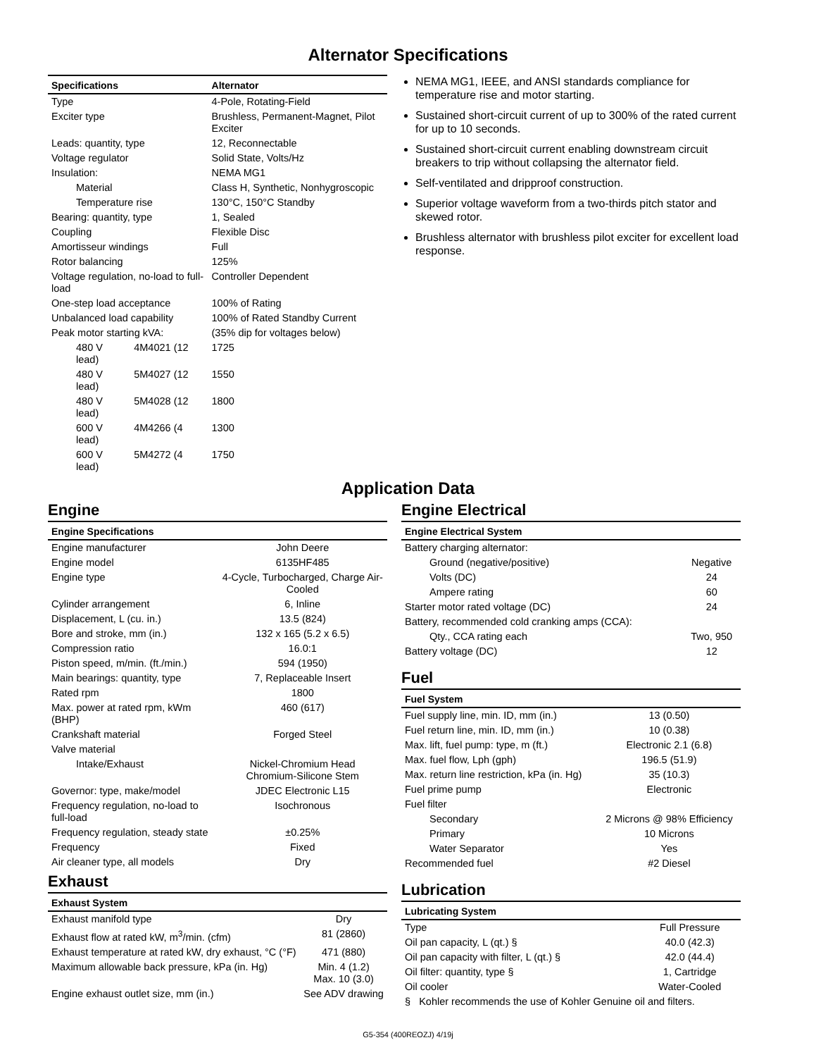Alternator Specifications
| Specifications | Alternator |
| --- | --- |
| Type | 4-Pole, Rotating-Field |
| Exciter type | Brushless, Permanent-Magnet, Pilot Exciter |
| Leads: quantity, type | 12, Reconnectable |
| Voltage regulator | Solid State, Volts/Hz |
| Insulation: | NEMA MG1 |
| Material | Class H, Synthetic, Nonhygroscopic |
| Temperature rise | 130°C, 150°C Standby |
| Bearing: quantity, type | 1, Sealed |
| Coupling | Flexible Disc |
| Amortisseur windings | Full |
| Rotor balancing | 125% |
| Voltage regulation, no-load to full-load | Controller Dependent |
| One-step load acceptance | 100% of Rating |
| Unbalanced load capability | 100% of Rated Standby Current |
| Peak motor starting kVA: | (35% dip for voltages below) |
| 480 V 4M4021 (12 lead) | 1725 |
| 480 V 5M4027 (12 lead) | 1550 |
| 480 V 5M4028 (12 lead) | 1800 |
| 600 V 4M4266 (4 lead) | 1300 |
| 600 V 5M4272 (4 lead) | 1750 |
NEMA MG1, IEEE, and ANSI standards compliance for temperature rise and motor starting.
Sustained short-circuit current of up to 300% of the rated current for up to 10 seconds.
Sustained short-circuit current enabling downstream circuit breakers to trip without collapsing the alternator field.
Self-ventilated and dripproof construction.
Superior voltage waveform from a two-thirds pitch stator and skewed rotor.
Brushless alternator with brushless pilot exciter for excellent load response.
Application Data
Engine
| Engine Specifications | |
| --- | --- |
| Engine manufacturer | John Deere |
| Engine model | 6135HF485 |
| Engine type | 4-Cycle, Turbocharged, Charge Air-Cooled |
| Cylinder arrangement | 6, Inline |
| Displacement, L (cu. in.) | 13.5 (824) |
| Bore and stroke, mm (in.) | 132 x 165 (5.2 x 6.5) |
| Compression ratio | 16.0:1 |
| Piston speed, m/min. (ft./min.) | 594 (1950) |
| Main bearings: quantity, type | 7, Replaceable Insert |
| Rated rpm | 1800 |
| Max. power at rated rpm, kWm (BHP) | 460 (617) |
| Crankshaft material | Forged Steel |
| Valve material | |
| Intake/Exhaust | Nickel-Chromium Head Chromium-Silicone Stem |
| Governor: type, make/model | JDEC Electronic L15 |
| Frequency regulation, no-load to full-load | Isochronous |
| Frequency regulation, steady state | ±0.25% |
| Frequency | Fixed |
| Air cleaner type, all models | Dry |
Exhaust
| Exhaust System | |
| --- | --- |
| Exhaust manifold type | Dry |
| Exhaust flow at rated kW, m<sup>3</sup>/min. (cfm) | 81 (2860) |
| Exhaust temperature at rated kW, dry exhaust, °C (°F) | 471 (880) |
| Maximum allowable back pressure, kPa (in. Hg) | Min. 4 (1.2) Max. 10 (3.0) |
| Engine exhaust outlet size, mm (in.) | See ADV drawing |
Engine Electrical
| Engine Electrical System | |
| --- | --- |
| Battery charging alternator: | |
| Ground (negative/positive) | Negative |
| Volts (DC) | 24 |
| Ampere rating | 60 |
| Starter motor rated voltage (DC) | 24 |
| Battery, recommended cold cranking amps (CCA): | |
| Qty., CCA rating each | Two, 950 |
| Battery voltage (DC) | 12 |
Fuel
| Fuel System | |
| --- | --- |
| Fuel supply line, min. ID, mm (in.) | 13 (0.50) |
| Fuel return line, min. ID, mm (in.) | 10 (0.38) |
| Max. lift, fuel pump: type, m (ft.) | Electronic 2.1 (6.8) |
| Max. fuel flow, Lph (gph) | 196.5 (51.9) |
| Max. return line restriction, kPa (in. Hg) | 35 (10.3) |
| Fuel prime pump | Electronic |
| Fuel filter | |
| Secondary | 2 Microns @ 98% Efficiency |
| Primary | 10 Microns |
| Water Separator | Yes |
| Recommended fuel | #2 Diesel |
Lubrication
| Lubricating System | |
| --- | --- |
| Type | Full Pressure |
| Oil pan capacity, L (qt.) § | 40.0 (42.3) |
| Oil pan capacity with filter, L (qt.) § | 42.0 (44.4) |
| Oil filter: quantity, type § | 1, Cartridge |
| Oil cooler | Water-Cooled |
| § Kohler recommends the use of Kohler Genuine oil and filters. | |
G5-354 (400REOZJ) 4/19j